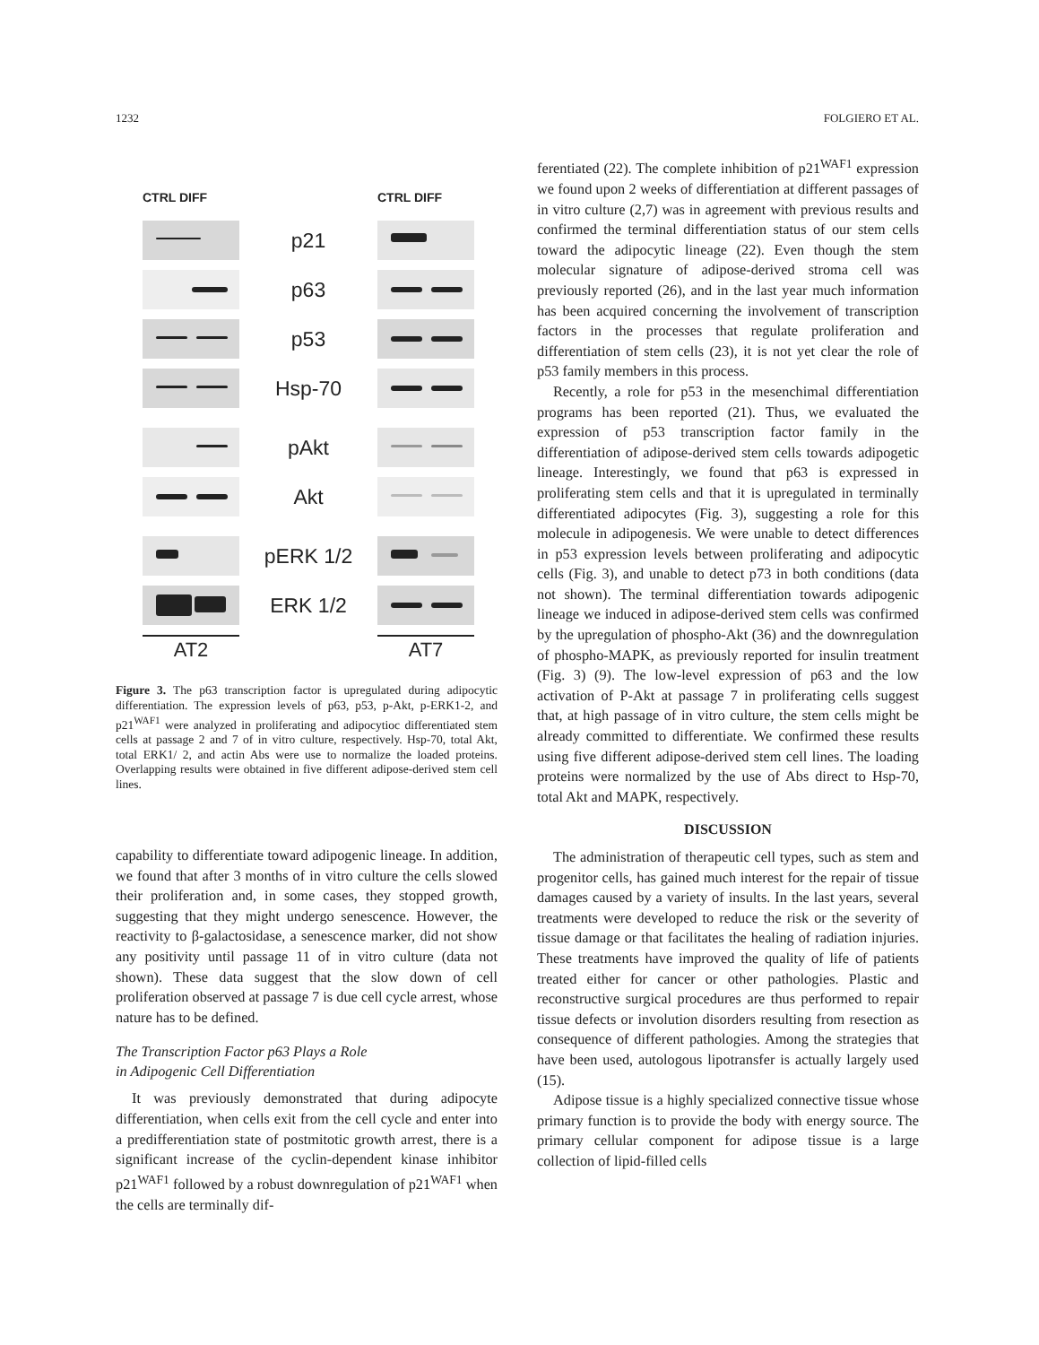1232 FOLGIERO ET AL.
CTRL DIFF CTRL DIFF
p21
p63
p53
Hsp-70
pAkt
Akt
pERK 1/2
ERK 1/2
AT2 AT7
Figure 3. The p63 transcription factor is upregulated during adipocytic differentiation. The expression levels of p63, p53, p-Akt, p-ERK1-2, and p21<sup>WAF1</sup> were analyzed in proliferating and adipocytioc differentiated stem cells at passage 2 and 7 of in vitro culture, respectively. Hsp-70, total Akt, total ERK1/ 2, and actin Abs were use to normalize the loaded proteins. Overlapping results were obtained in five different adipose-derived stem cell lines.
capability to differentiate toward adipogenic lineage. In addition, we found that after 3 months of in vitro culture the cells slowed their proliferation and, in some cases, they stopped growth, suggesting that they might undergo senescence. However, the reactivity to β-galactosidase, a senescence marker, did not show any positivity until passage 11 of in vitro culture (data not shown). These data suggest that the slow down of cell proliferation observed at passage 7 is due cell cycle arrest, whose nature has to be defined.
The Transcription Factor p63 Plays a Role
in Adipogenic Cell Differentiation
It was previously demonstrated that during adipocyte differentiation, when cells exit from the cell cycle and enter into a predifferentiation state of postmitotic growth arrest, there is a significant increase of the cyclin-dependent kinase inhibitor p21<sup>WAF1</sup> followed by a robust downregulation of p21<sup>WAF1</sup> when the cells are terminally dif-
ferentiated (22). The complete inhibition of p21<sup>WAF1</sup> expression we found upon 2 weeks of differentiation at different passages of in vitro culture (2,7) was in agreement with previous results and confirmed the terminal differentiation status of our stem cells toward the adipocytic lineage (22). Even though the stem molecular signature of adipose-derived stroma cell was previously reported (26), and in the last year much information has been acquired concerning the involvement of transcription factors in the processes that regulate proliferation and differentiation of stem cells (23), it is not yet clear the role of p53 family members in this process.
Recently, a role for p53 in the mesenchimal differentiation programs has been reported (21). Thus, we evaluated the expression of p53 transcription factor family in the differentiation of adipose-derived stem cells towards adipogetic lineage. Interestingly, we found that p63 is expressed in proliferating stem cells and that it is upregulated in terminally differentiated adipocytes (Fig. 3), suggesting a role for this molecule in adipogenesis. We were unable to detect differences in p53 expression levels between proliferating and adipocytic cells (Fig. 3), and unable to detect p73 in both conditions (data not shown). The terminal differentiation towards adipogenic lineage we induced in adipose-derived stem cells was confirmed by the upregulation of phospho-Akt (36) and the downregulation of phospho-MAPK, as previously reported for insulin treatment (Fig. 3) (9). The low-level expression of p63 and the low activation of P-Akt at passage 7 in proliferating cells suggest that, at high passage of in vitro culture, the stem cells might be already committed to differentiate. We confirmed these results using five different adipose-derived stem cell lines. The loading proteins were normalized by the use of Abs direct to Hsp-70, total Akt and MAPK, respectively.
DISCUSSION
The administration of therapeutic cell types, such as stem and progenitor cells, has gained much interest for the repair of tissue damages caused by a variety of insults. In the last years, several treatments were developed to reduce the risk or the severity of tissue damage or that facilitates the healing of radiation injuries. These treatments have improved the quality of life of patients treated either for cancer or other pathologies. Plastic and reconstructive surgical procedures are thus performed to repair tissue defects or involution disorders resulting from resection as consequence of different pathologies. Among the strategies that have been used, autologous lipotransfer is actually largely used (15).
Adipose tissue is a highly specialized connective tissue whose primary function is to provide the body with energy source. The primary cellular component for adipose tissue is a large collection of lipid-filled cells